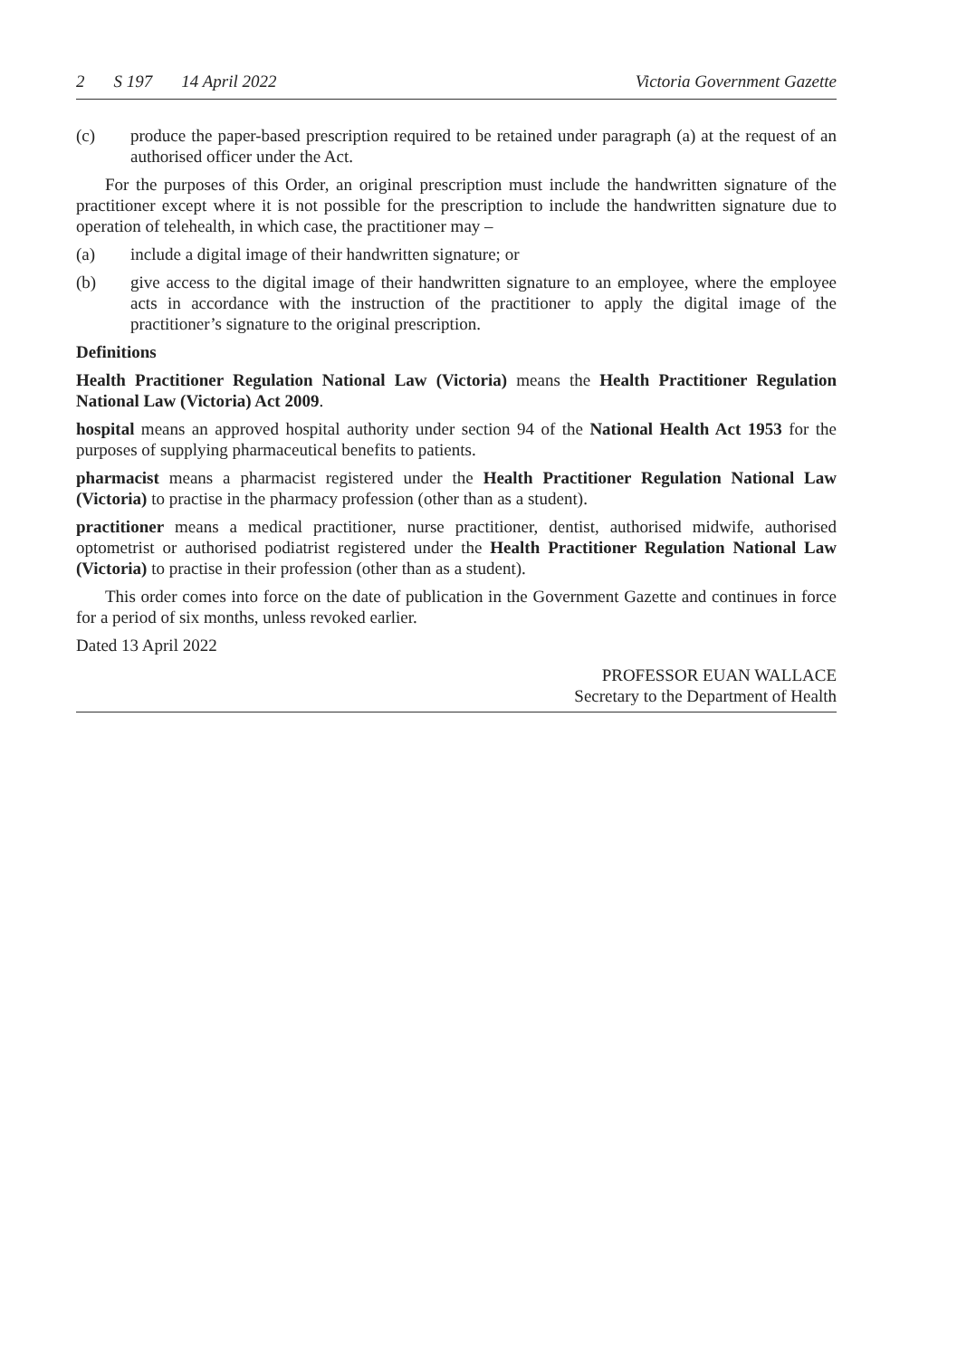2 S 197 14 April 2022 Victoria Government Gazette
(c) produce the paper-based prescription required to be retained under paragraph (a) at the request of an authorised officer under the Act.
For the purposes of this Order, an original prescription must include the handwritten signature of the practitioner except where it is not possible for the prescription to include the handwritten signature due to operation of telehealth, in which case, the practitioner may –
(a) include a digital image of their handwritten signature; or
(b) give access to the digital image of their handwritten signature to an employee, where the employee acts in accordance with the instruction of the practitioner to apply the digital image of the practitioner’s signature to the original prescription.
Definitions
Health Practitioner Regulation National Law (Victoria) means the Health Practitioner Regulation National Law (Victoria) Act 2009.
hospital means an approved hospital authority under section 94 of the National Health Act 1953 for the purposes of supplying pharmaceutical benefits to patients.
pharmacist means a pharmacist registered under the Health Practitioner Regulation National Law (Victoria) to practise in the pharmacy profession (other than as a student).
practitioner means a medical practitioner, nurse practitioner, dentist, authorised midwife, authorised optometrist or authorised podiatrist registered under the Health Practitioner Regulation National Law (Victoria) to practise in their profession (other than as a student).
This order comes into force on the date of publication in the Government Gazette and continues in force for a period of six months, unless revoked earlier.
Dated 13 April 2022
PROFESSOR EUAN WALLACE
Secretary to the Department of Health